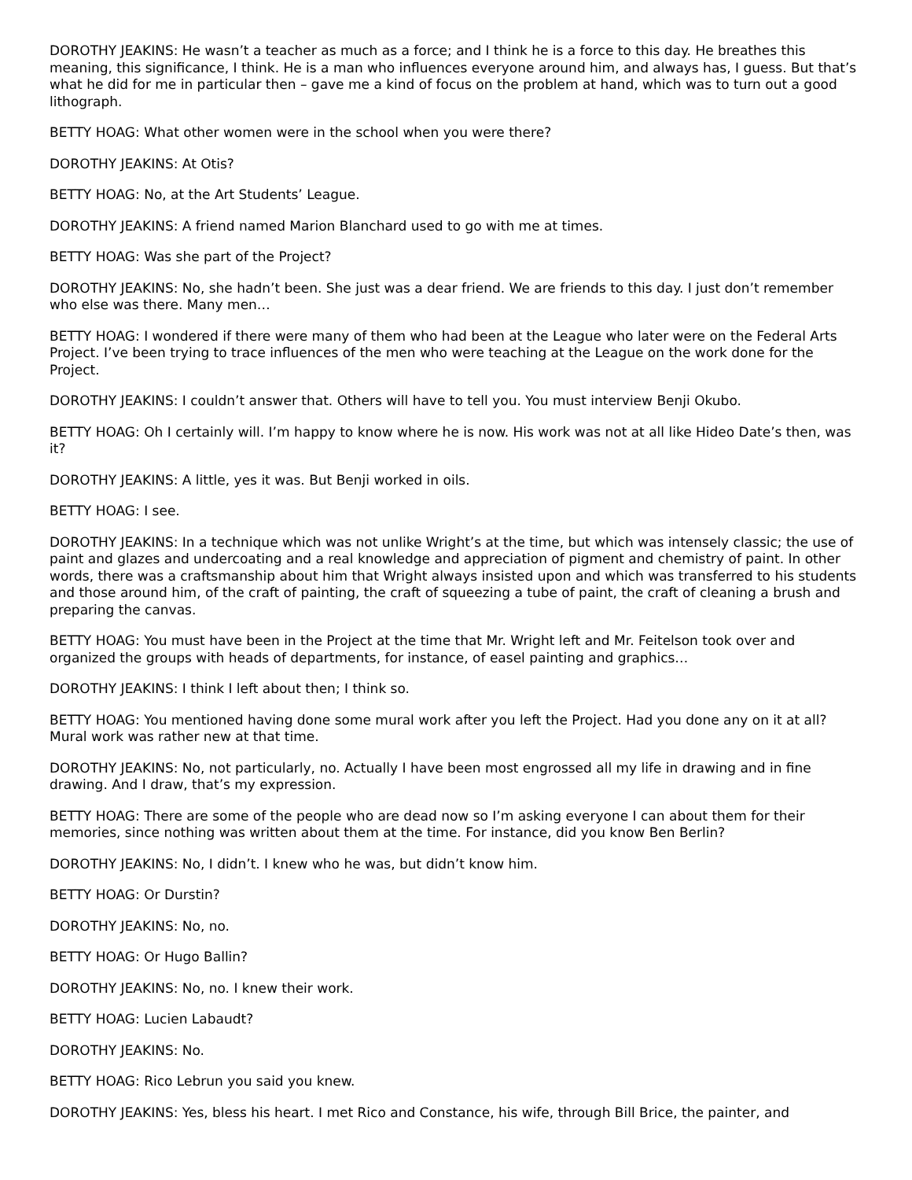DOROTHY JEAKINS: He wasn’t a teacher as much as a force; and I think he is a force to this day. He breathes this meaning, this significance, I think. He is a man who influences everyone around him, and always has, I guess. But that’s what he did for me in particular then – gave me a kind of focus on the problem at hand, which was to turn out a good lithograph.
BETTY HOAG: What other women were in the school when you were there?
DOROTHY JEAKINS: At Otis?
BETTY HOAG: No, at the Art Students’ League.
DOROTHY JEAKINS: A friend named Marion Blanchard used to go with me at times.
BETTY HOAG: Was she part of the Project?
DOROTHY JEAKINS: No, she hadn’t been. She just was a dear friend. We are friends to this day. I just don’t remember who else was there. Many men…
BETTY HOAG: I wondered if there were many of them who had been at the League who later were on the Federal Arts Project. I’ve been trying to trace influences of the men who were teaching at the League on the work done for the Project.
DOROTHY JEAKINS: I couldn’t answer that. Others will have to tell you. You must interview Benji Okubo.
BETTY HOAG: Oh I certainly will. I’m happy to know where he is now. His work was not at all like Hideo Date’s then, was it?
DOROTHY JEAKINS: A little, yes it was. But Benji worked in oils.
BETTY HOAG: I see.
DOROTHY JEAKINS: In a technique which was not unlike Wright’s at the time, but which was intensely classic; the use of paint and glazes and undercoating and a real knowledge and appreciation of pigment and chemistry of paint. In other words, there was a craftsmanship about him that Wright always insisted upon and which was transferred to his students and those around him, of the craft of painting, the craft of squeezing a tube of paint, the craft of cleaning a brush and preparing the canvas.
BETTY HOAG: You must have been in the Project at the time that Mr. Wright left and Mr. Feitelson took over and organized the groups with heads of departments, for instance, of easel painting and graphics…
DOROTHY JEAKINS: I think I left about then; I think so.
BETTY HOAG: You mentioned having done some mural work after you left the Project. Had you done any on it at all? Mural work was rather new at that time.
DOROTHY JEAKINS: No, not particularly, no. Actually I have been most engrossed all my life in drawing and in fine drawing. And I draw, that’s my expression.
BETTY HOAG: There are some of the people who are dead now so I’m asking everyone I can about them for their memories, since nothing was written about them at the time. For instance, did you know Ben Berlin?
DOROTHY JEAKINS: No, I didn’t. I knew who he was, but didn’t know him.
BETTY HOAG: Or Durstin?
DOROTHY JEAKINS: No, no.
BETTY HOAG: Or Hugo Ballin?
DOROTHY JEAKINS: No, no. I knew their work.
BETTY HOAG: Lucien Labaudt?
DOROTHY JEAKINS: No.
BETTY HOAG: Rico Lebrun you said you knew.
DOROTHY JEAKINS: Yes, bless his heart. I met Rico and Constance, his wife, through Bill Brice, the painter, and